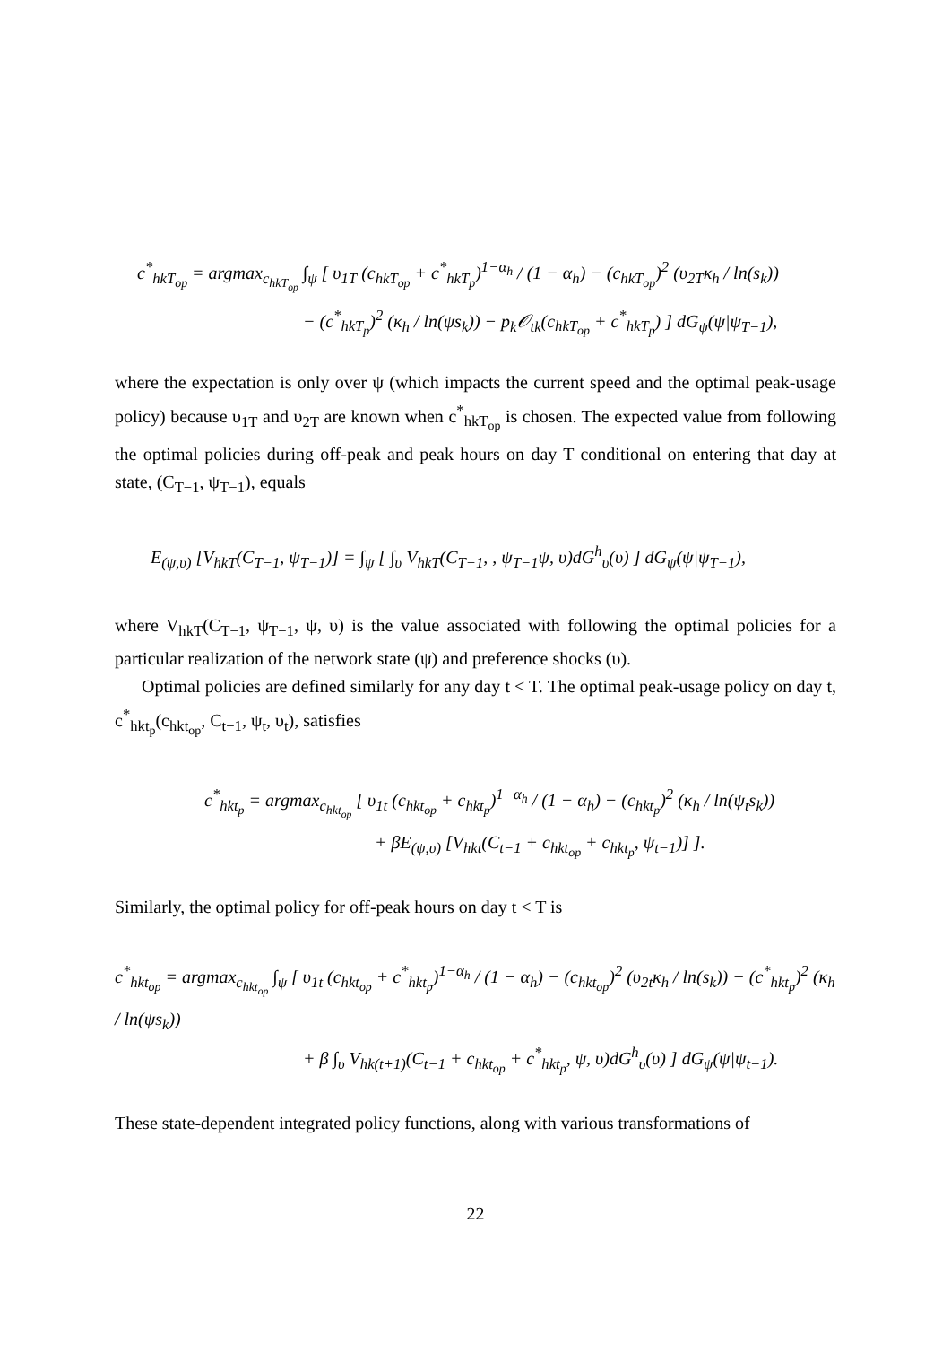c<sup>*</sup><sub>hkT<sub>op</sub></sub> = argmax<sub>c<sub>hkT<sub>op</sub></sub></sub> ∫<sub>ψ</sub> [ υ<sub>1T</sub> (c<sub>hkT<sub>op</sub></sub> + c<sup>*</sup><sub>hkT<sub>p</sub></sub>)<sup>1−α<sub>h</sub></sup> / (1 − α<sub>h</sub>) − (c<sub>hkT<sub>op</sub></sub>)<sup>2</sup> (υ<sub>2T</sub>κ<sub>h</sub> / ln(s<sub>k</sub>))
− (c<sup>*</sup><sub>hkT<sub>p</sub></sub>)<sup>2</sup> (κ<sub>h</sub> / ln(ψs<sub>k</sub>)) − p<sub>k</sub>𝒪<sub>tk</sub>(c<sub>hkT<sub>op</sub></sub> + c<sup>*</sup><sub>hkT<sub>p</sub></sub>) ] dG<sub>ψ</sub>(ψ|ψ<sub>T−1</sub>),
where the expectation is only over ψ (which impacts the current speed and the optimal peak-usage policy) because υ<sub>1T</sub> and υ<sub>2T</sub> are known when c<sup>*</sup><sub>hkT<sub>op</sub></sub> is chosen. The expected value from following the optimal policies during off-peak and peak hours on day T conditional on entering that day at state, (C<sub>T−1</sub>, ψ<sub>T−1</sub>), equals
E<sub>(ψ,υ)</sub> [V<sub>hkT</sub>(C<sub>T−1</sub>, ψ<sub>T−1</sub>)] = ∫<sub>ψ</sub> [ ∫<sub>υ</sub> V<sub>hkT</sub>(C<sub>T−1</sub>, , ψ<sub>T−1</sub>ψ, υ)dG<sup>h</sup><sub>υ</sub>(υ) ] dG<sub>ψ</sub>(ψ|ψ<sub>T−1</sub>),
where V<sub>hkT</sub>(C<sub>T−1</sub>, ψ<sub>T−1</sub>, ψ, υ) is the value associated with following the optimal policies for a particular realization of the network state (ψ) and preference shocks (υ).
Optimal policies are defined similarly for any day t < T. The optimal peak-usage policy on day t, c<sup>*</sup><sub>hkt<sub>p</sub></sub>(c<sub>hkt<sub>op</sub></sub>, C<sub>t−1</sub>, ψ<sub>t</sub>, υ<sub>t</sub>), satisfies
c<sup>*</sup><sub>hkt<sub>p</sub></sub> = argmax<sub>c<sub>hkt<sub>op</sub></sub></sub> [ υ<sub>1t</sub> (c<sub>hkt<sub>op</sub></sub> + c<sub>hkt<sub>p</sub></sub>)<sup>1−α<sub>h</sub></sup> / (1 − α<sub>h</sub>) − (c<sub>hkt<sub>p</sub></sub>)<sup>2</sup> (κ<sub>h</sub> / ln(ψ<sub>t</sub>s<sub>k</sub>))
+ βE<sub>(ψ,υ)</sub> [V<sub>hkt</sub>(C<sub>t−1</sub> + c<sub>hkt<sub>op</sub></sub> + c<sub>hkt<sub>p</sub></sub>, ψ<sub>t−1</sub>)] ].
Similarly, the optimal policy for off-peak hours on day t < T is
c<sup>*</sup><sub>hkt<sub>op</sub></sub> = argmax<sub>c<sub>hkt<sub>op</sub></sub></sub> ∫<sub>ψ</sub> [ υ<sub>1t</sub> (c<sub>hkt<sub>op</sub></sub> + c<sup>*</sup><sub>hkt<sub>p</sub></sub>)<sup>1−α<sub>h</sub></sup> / (1 − α<sub>h</sub>) − (c<sub>hkt<sub>op</sub></sub>)<sup>2</sup> (υ<sub>2t</sub>κ<sub>h</sub> / ln(s<sub>k</sub>)) − (c<sup>*</sup><sub>hkt<sub>p</sub></sub>)<sup>2</sup> (κ<sub>h</sub> / ln(ψs<sub>k</sub>))
+ β ∫<sub>υ</sub> V<sub>hk(t+1)</sub>(C<sub>t−1</sub> + c<sub>hkt<sub>op</sub></sub> + c<sup>*</sup><sub>hkt<sub>p</sub></sub>, ψ, υ)dG<sup>h</sup><sub>υ</sub>(υ) ] dG<sub>ψ</sub>(ψ|ψ<sub>t−1</sub>).
These state-dependent integrated policy functions, along with various transformations of
22